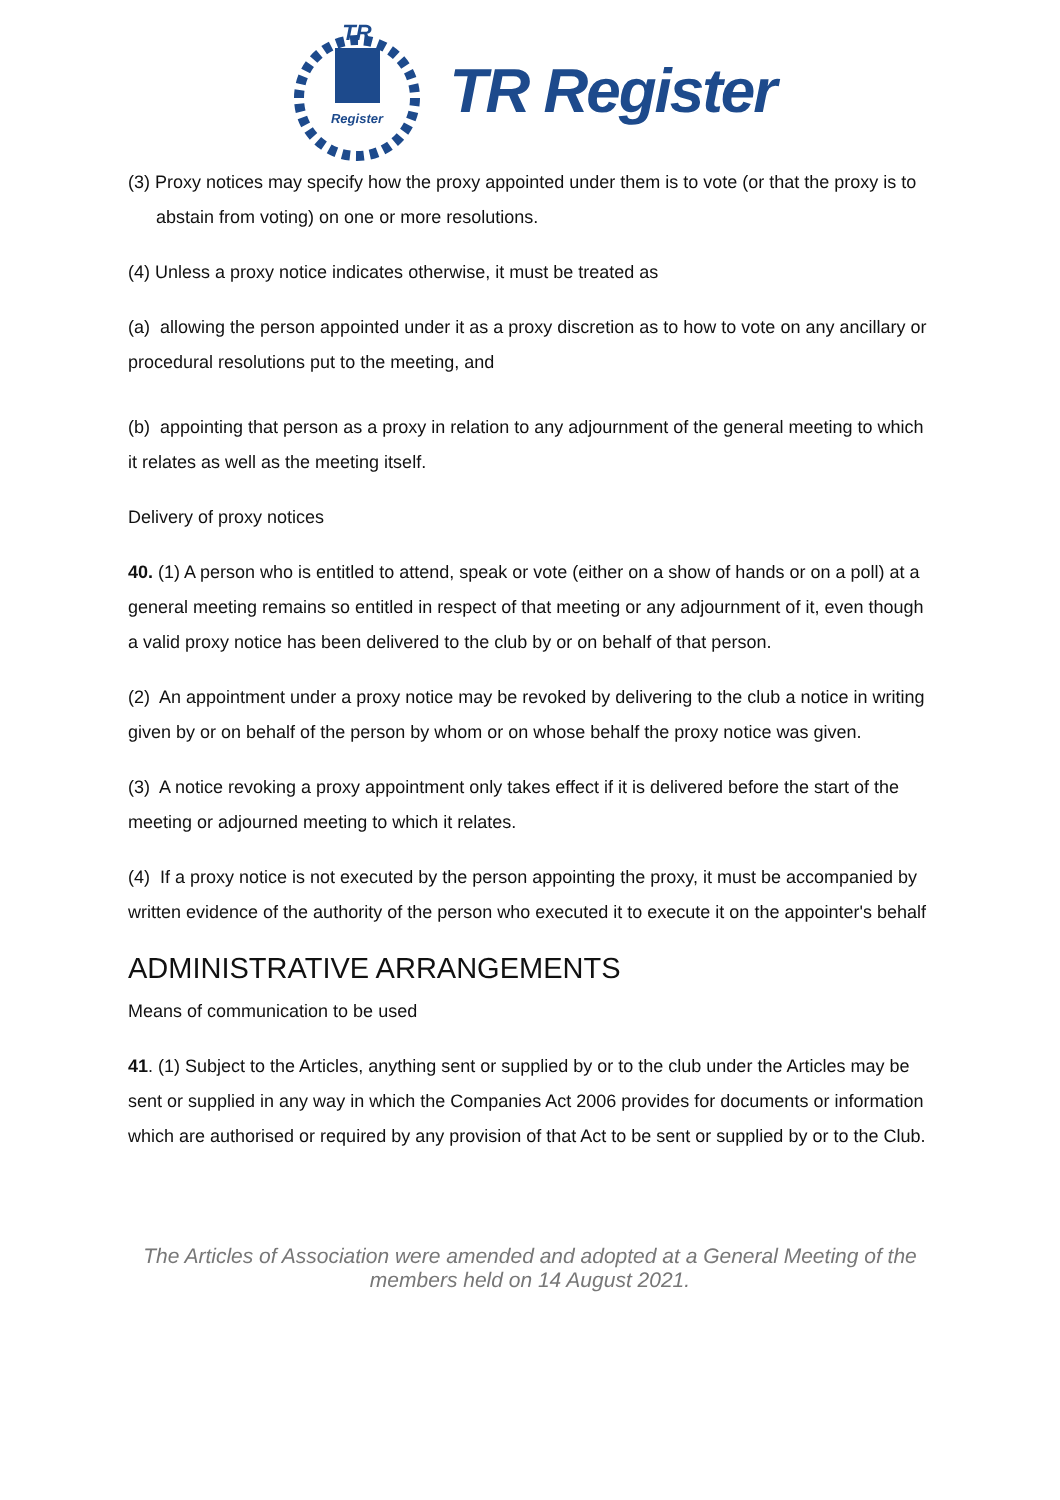TR
Register
TR Register
(3) Proxy notices may specify how the proxy appointed under them is to vote (or that the proxy is to abstain from voting) on one or more resolutions.
(4) Unless a proxy notice indicates otherwise, it must be treated as
(a) allowing the person appointed under it as a proxy discretion as to how to vote on any ancillary or procedural resolutions put to the meeting, and
(b) appointing that person as a proxy in relation to any adjournment of the general meeting to which it relates as well as the meeting itself.
Delivery of proxy notices
40. (1) A person who is entitled to attend, speak or vote (either on a show of hands or on a poll) at a general meeting remains so entitled in respect of that meeting or any adjournment of it, even though a valid proxy notice has been delivered to the club by or on behalf of that person.
(2) An appointment under a proxy notice may be revoked by delivering to the club a notice in writing given by or on behalf of the person by whom or on whose behalf the proxy notice was given.
(3) A notice revoking a proxy appointment only takes effect if it is delivered before the start of the meeting or adjourned meeting to which it relates.
(4) If a proxy notice is not executed by the person appointing the proxy, it must be accompanied by written evidence of the authority of the person who executed it to execute it on the appointer's behalf
ADMINISTRATIVE ARRANGEMENTS
Means of communication to be used
41. (1) Subject to the Articles, anything sent or supplied by or to the club under the Articles may be sent or supplied in any way in which the Companies Act 2006 provides for documents or information which are authorised or required by any provision of that Act to be sent or supplied by or to the Club.
The Articles of Association were amended and adopted at a General Meeting of the members held on 14 August 2021.